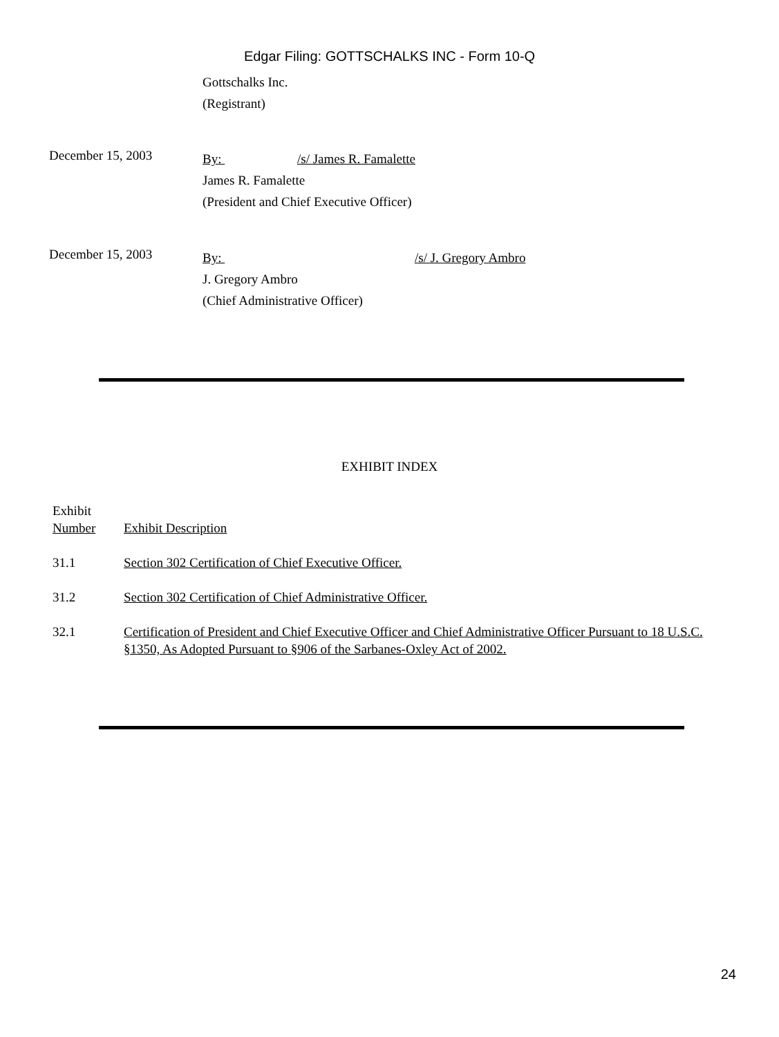Edgar Filing: GOTTSCHALKS INC - Form 10-Q
Gottschalks Inc.
(Registrant)
December 15, 2003
By: /s/ James R. Famalette
James R. Famalette
(President and Chief Executive Officer)
December 15, 2003
By: /s/ J. Gregory Ambro
J. Gregory Ambro
(Chief Administrative Officer)
EXHIBIT INDEX
| Exhibit Number | Exhibit Description |
| 31.1 | Section 302 Certification of Chief Executive Officer. |
| 31.2 | Section 302 Certification of Chief Administrative Officer. |
| 32.1 | Certification of President and Chief Executive Officer and Chief Administrative Officer Pursuant to 18 U.S.C. §1350, As Adopted Pursuant to §906 of the Sarbanes-Oxley Act of 2002. |
24